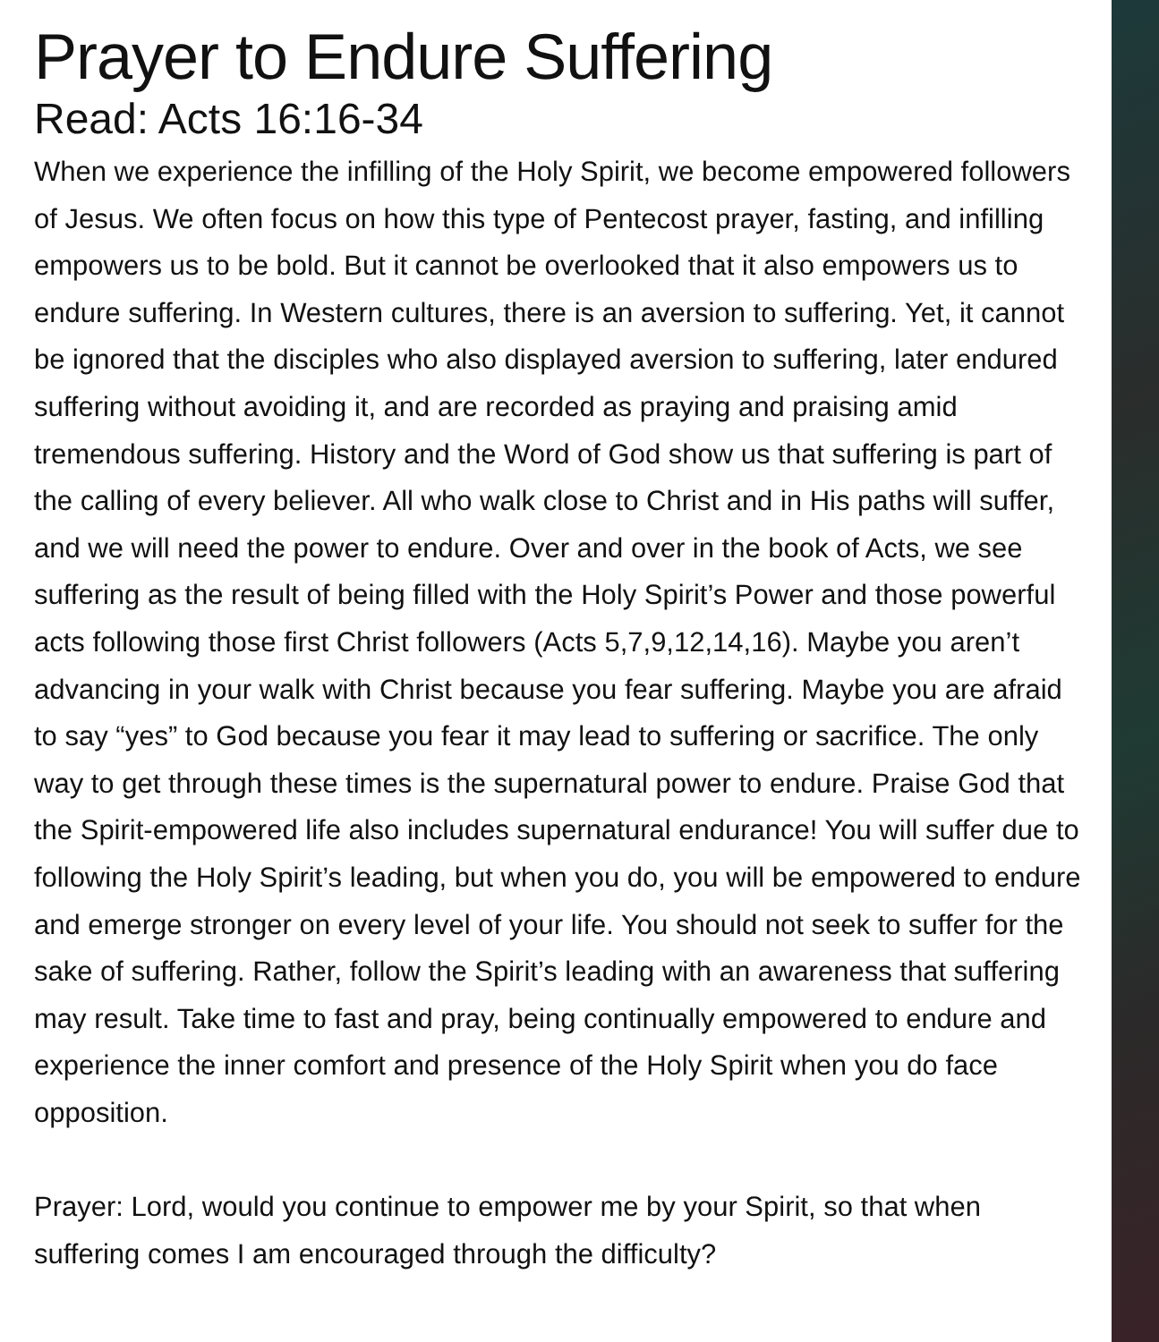Prayer to Endure Suffering
Read: Acts 16:16-34
When we experience the infilling of the Holy Spirit, we become empowered followers of Jesus. We often focus on how this type of Pentecost prayer, fasting, and infilling empowers us to be bold. But it cannot be overlooked that it also empowers us to endure suffering. In Western cultures, there is an aversion to suffering. Yet, it cannot be ignored that the disciples who also displayed aversion to suffering, later endured suffering without avoiding it, and are recorded as praying and praising amid tremendous suffering. History and the Word of God show us that suffering is part of the calling of every believer. All who walk close to Christ and in His paths will suffer, and we will need the power to endure. Over and over in the book of Acts, we see suffering as the result of being filled with the Holy Spirit’s Power and those powerful acts following those first Christ followers (Acts 5,7,9,12,14,16). Maybe you aren’t advancing in your walk with Christ because you fear suffering. Maybe you are afraid to say “yes” to God because you fear it may lead to suffering or sacrifice. The only way to get through these times is the supernatural power to endure. Praise God that the Spirit-empowered life also includes supernatural endurance! You will suffer due to following the Holy Spirit’s leading, but when you do, you will be empowered to endure and emerge stronger on every level of your life. You should not seek to suffer for the sake of suffering. Rather, follow the Spirit’s leading with an awareness that suffering may result. Take time to fast and pray, being continually empowered to endure and experience the inner comfort and presence of the Holy Spirit when you do face opposition.
Prayer: Lord, would you continue to empower me by your Spirit, so that when suffering comes I am encouraged through the difficulty?